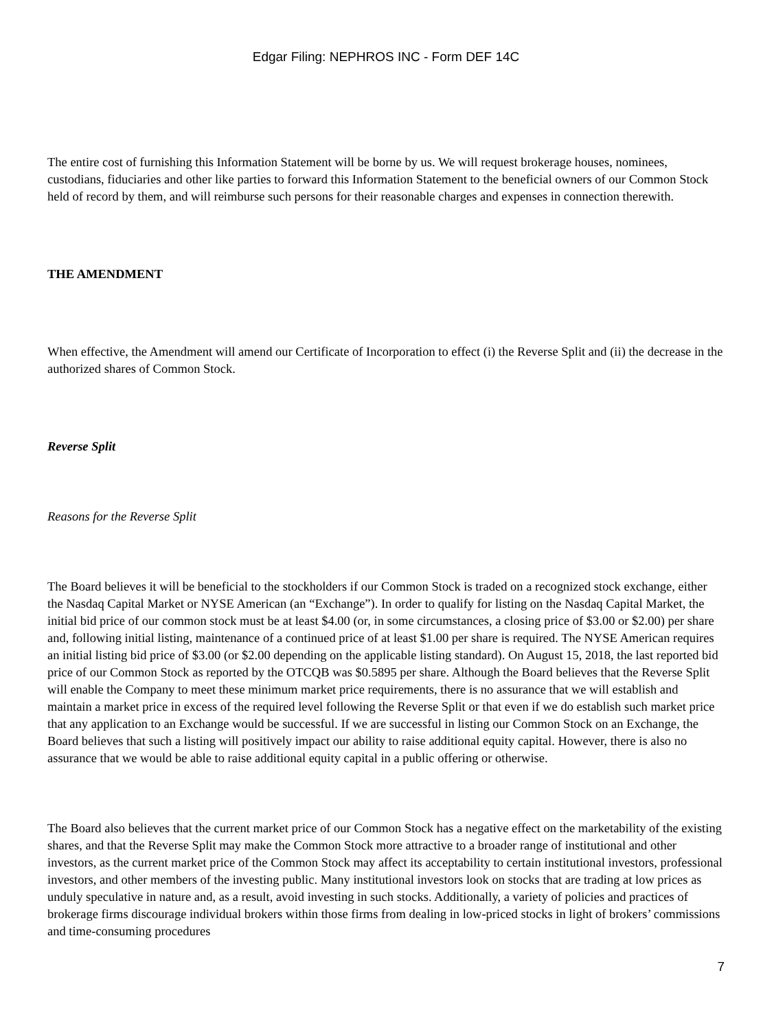Edgar Filing: NEPHROS INC - Form DEF 14C
The entire cost of furnishing this Information Statement will be borne by us. We will request brokerage houses, nominees, custodians, fiduciaries and other like parties to forward this Information Statement to the beneficial owners of our Common Stock held of record by them, and will reimburse such persons for their reasonable charges and expenses in connection therewith.
THE AMENDMENT
When effective, the Amendment will amend our Certificate of Incorporation to effect (i) the Reverse Split and (ii) the decrease in the authorized shares of Common Stock.
Reverse Split
Reasons for the Reverse Split
The Board believes it will be beneficial to the stockholders if our Common Stock is traded on a recognized stock exchange, either the Nasdaq Capital Market or NYSE American (an “Exchange”). In order to qualify for listing on the Nasdaq Capital Market, the initial bid price of our common stock must be at least $4.00 (or, in some circumstances, a closing price of $3.00 or $2.00) per share and, following initial listing, maintenance of a continued price of at least $1.00 per share is required. The NYSE American requires an initial listing bid price of $3.00 (or $2.00 depending on the applicable listing standard). On August 15, 2018, the last reported bid price of our Common Stock as reported by the OTCQB was $0.5895 per share. Although the Board believes that the Reverse Split will enable the Company to meet these minimum market price requirements, there is no assurance that we will establish and maintain a market price in excess of the required level following the Reverse Split or that even if we do establish such market price that any application to an Exchange would be successful. If we are successful in listing our Common Stock on an Exchange, the Board believes that such a listing will positively impact our ability to raise additional equity capital. However, there is also no assurance that we would be able to raise additional equity capital in a public offering or otherwise.
The Board also believes that the current market price of our Common Stock has a negative effect on the marketability of the existing shares, and that the Reverse Split may make the Common Stock more attractive to a broader range of institutional and other investors, as the current market price of the Common Stock may affect its acceptability to certain institutional investors, professional investors, and other members of the investing public. Many institutional investors look on stocks that are trading at low prices as unduly speculative in nature and, as a result, avoid investing in such stocks. Additionally, a variety of policies and practices of brokerage firms discourage individual brokers within those firms from dealing in low-priced stocks in light of brokers’ commissions and time-consuming procedures
7